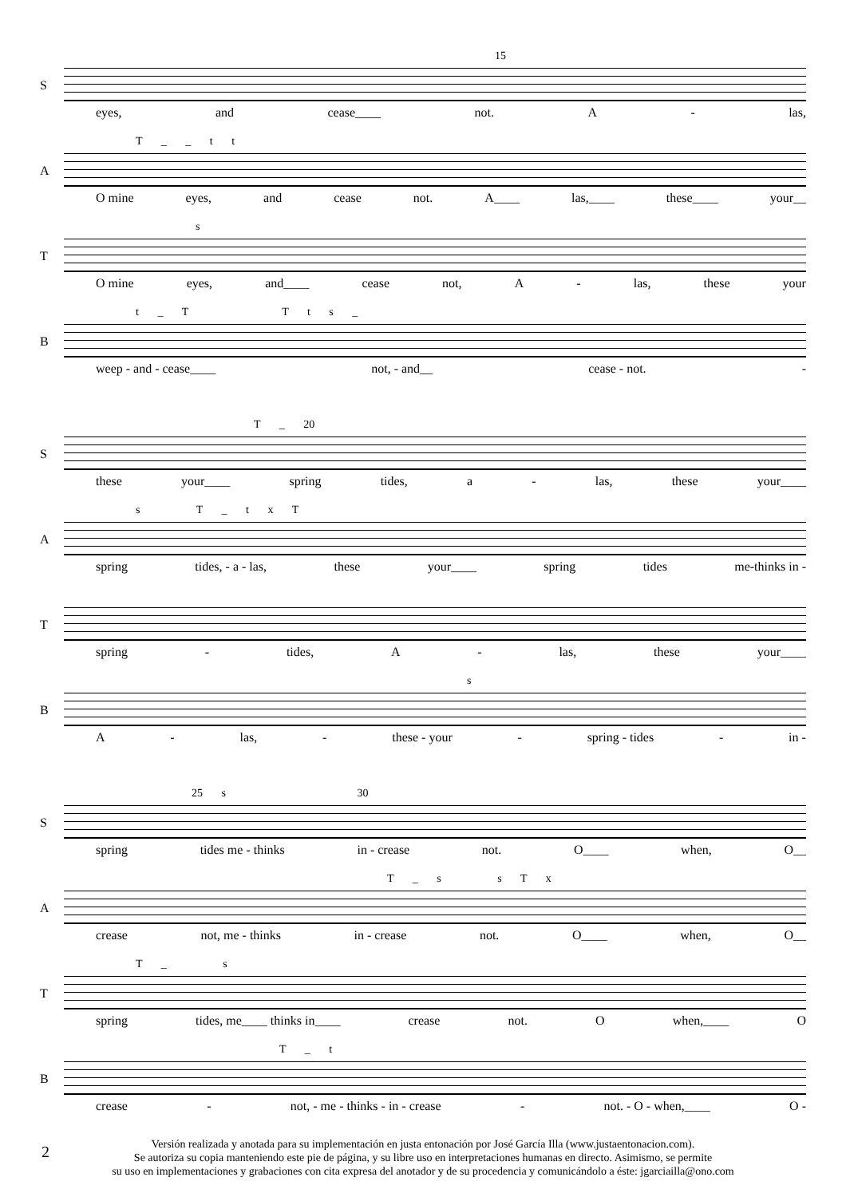S
15
eyes, and cease____ not. A - las,
A
T _ _ t t
O mine eyes, and cease not. A____ las,____ these____ your__
T
s
O mine eyes, and____ cease not, A - las, these your
B
t _ T T t s _
weep - and - cease____ not, - and__ cease - not. -
S
T _ 20
these your____ spring tides, a - las, these your____
A
s T _ t x T
spring tides, - a - las, these your____ spring tides me-thinks in -
T
spring - tides, A - las, these your____
B
s
A - las, - these - your - spring - tides - in -
S
25 s 30
spring tides me - thinks in - crease not. O____ when, O__
A
T _ s s T x
crease not, me - thinks in - crease not. O____ when, O__
T
T _ s
spring tides, me____ thinks in____ crease not. O when,____ O
B
T _ t
crease - not, - me - thinks - in - crease - not. - O - when,____ O -
2
Versión realizada y anotada para su implementación en justa entonación por José García Illa (www.justaentonacion.com).
Se autoriza su copia manteniendo este pie de página, y su libre uso en interpretaciones humanas en directo. Asimismo, se permite
su uso en implementaciones y grabaciones con cita expresa del anotador y de su procedencia y comunicándolo a éste: jgarciailla@ono.com